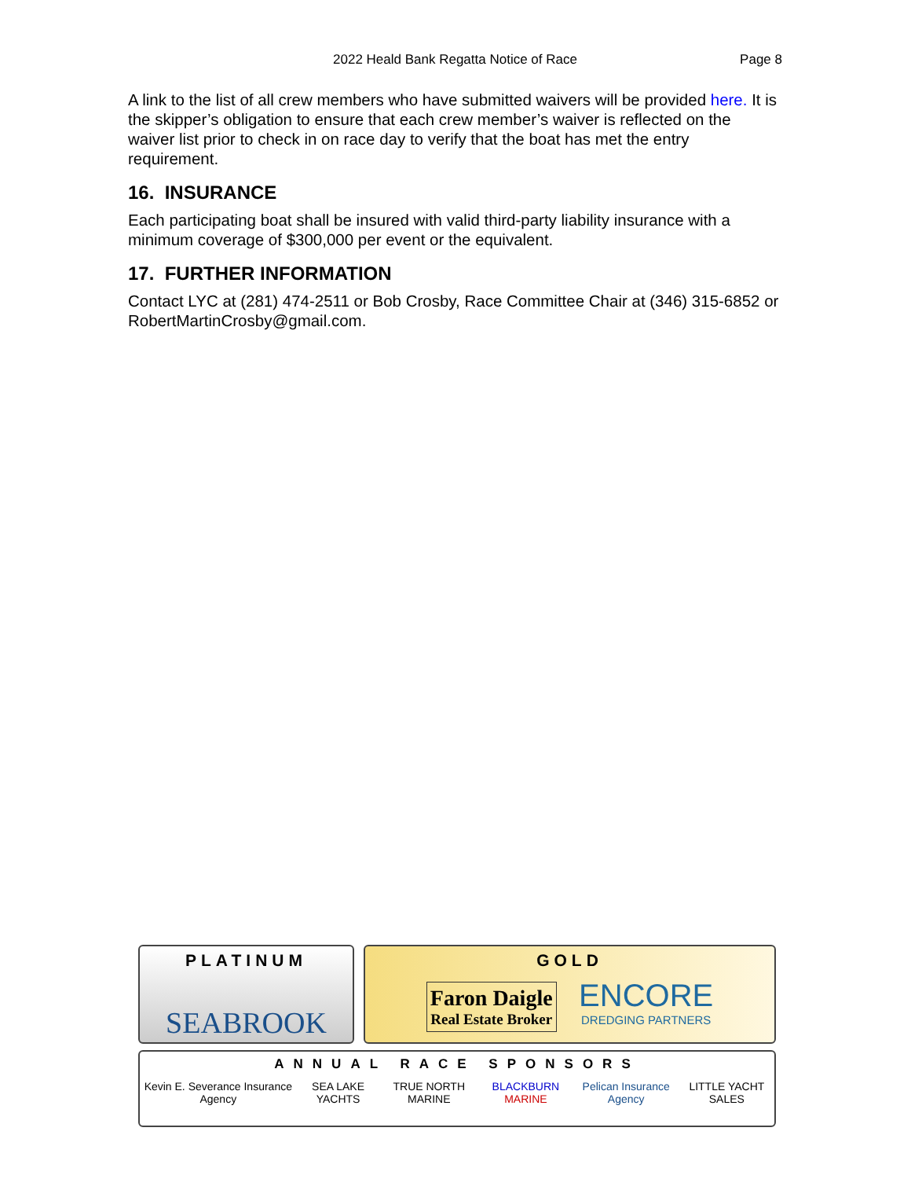2022 Heald Bank Regatta Notice of Race
Page 8
A link to the list of all crew members who have submitted waivers will be provided here. It is the skipper’s obligation to ensure that each crew member’s waiver is reflected on the waiver list prior to check in on race day to verify that the boat has met the entry requirement.
16. INSURANCE
Each participating boat shall be insured with valid third-party liability insurance with a minimum coverage of $300,000 per event or the equivalent.
17. FURTHER INFORMATION
Contact LYC at (281) 474-2511 or Bob Crosby, Race Committee Chair at (346) 315-6852 or RobertMartinCrosby@gmail.com.
PLATINUM
SEABROOK
GOLD
Faron Daigle
Real Estate Broker ENCORE
DREDGING PARTNERS
ANNUAL RACE SPONSORS
Kevin E. Severance Insurance Agency SEA LAKE YACHTS TRUE NORTH MARINE BLACKBURN MARINE Pelican Insurance Agency LITTLE YACHT SALES